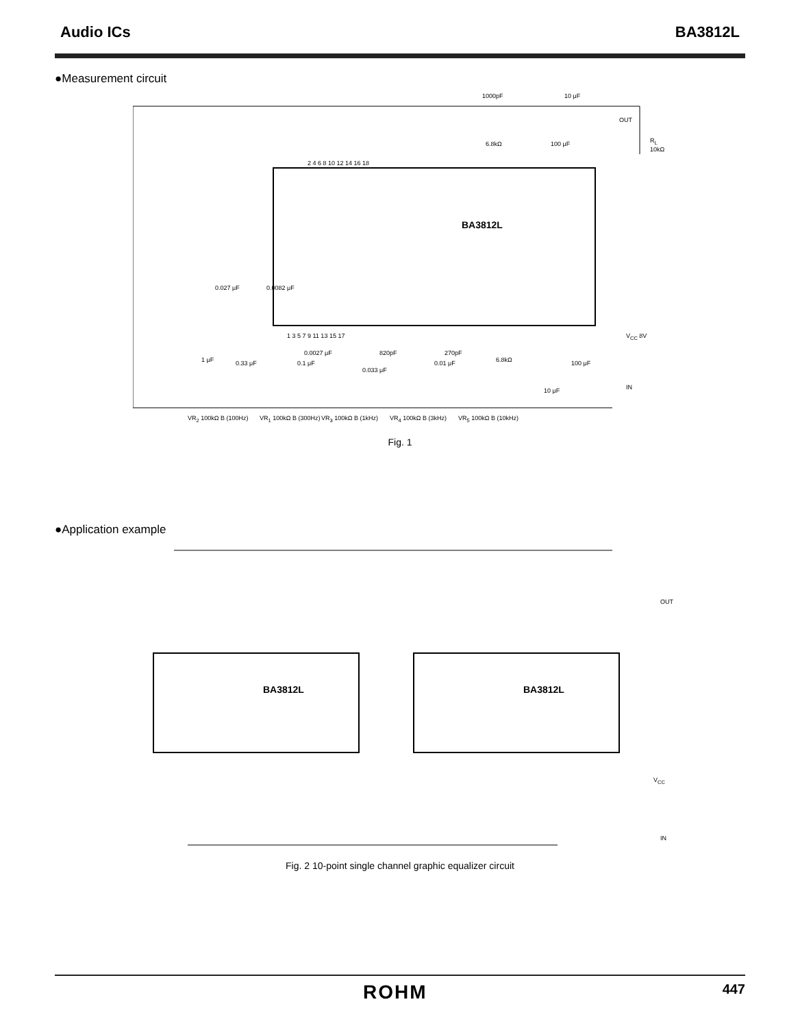Audio ICs BA3812L
●Measurement circuit
1000pF 10 μF
OUT
6.8kΩ 100 μF R<sub>L</sub> 10kΩ
BA3812L
1 3 5 7 9 11 13 15 17
2 4 6 8 10 12 14 16 18
0.027 μF 0.0082 μF
0.0027 μF 820pF 270pF
1 μF 0.33 μF 0.1 μF
0.033 μF
0.01 μF 6.8kΩ
V<sub>CC</sub> 8V
100 μF
10 μF IN
VR<sub>2</sub> 100kΩ B (100Hz) VR<sub>1</sub> 100kΩ B (300Hz) VR<sub>3</sub> 100kΩ B (1kHz) VR<sub>4</sub> 100kΩ B (3kHz) VR<sub>5</sub> 100kΩ B (10kHz)
Fig. 1
●Application example
OUT
BA3812L BA3812L
V<sub>CC</sub>
IN
Fig. 2 10-point single channel graphic equalizer circuit
ROHM 447